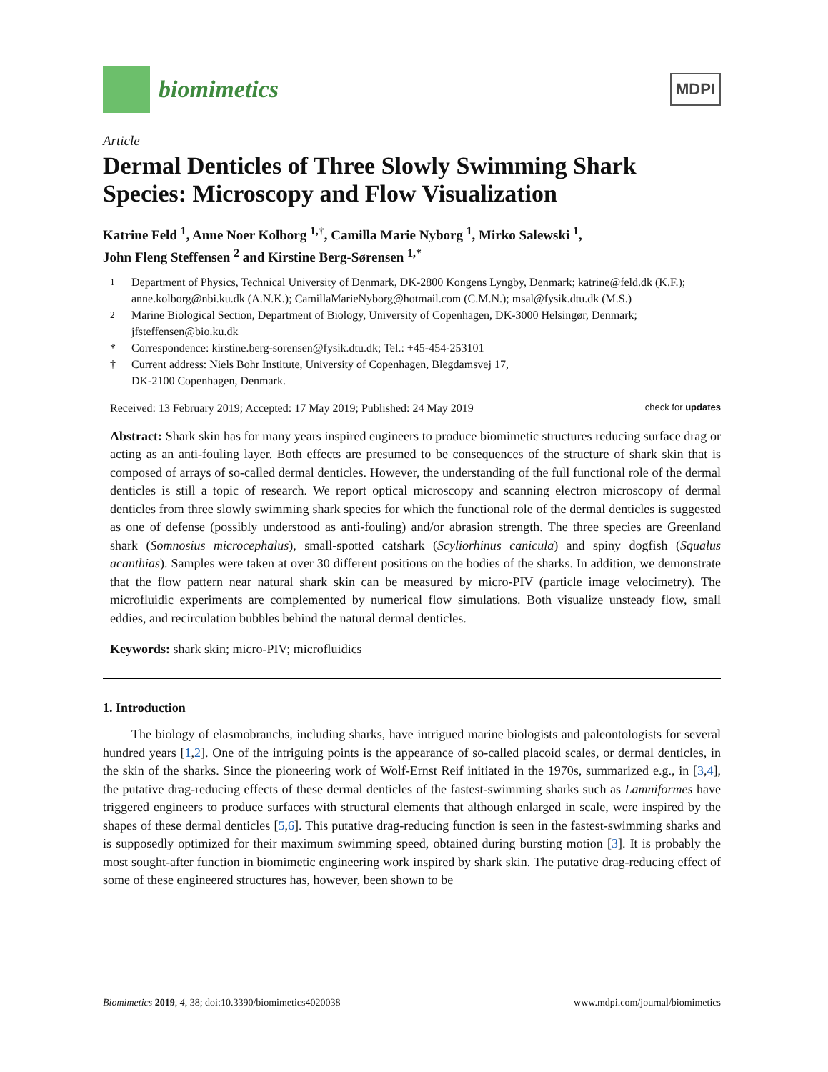biomimetics
MDPI
Article
Dermal Denticles of Three Slowly Swimming Shark Species: Microscopy and Flow Visualization
Katrine Feld <sup>1</sup>, Anne Noer Kolborg <sup>1,†</sup>, Camilla Marie Nyborg <sup>1</sup>, Mirko Salewski <sup>1</sup>,
John Fleng Steffensen <sup>2</sup> and Kirstine Berg-Sørensen <sup>1,*</sup>
<sup>1</sup> Department of Physics, Technical University of Denmark, DK-2800 Kongens Lyngby, Denmark; katrine@feld.dk (K.F.); anne.kolborg@nbi.ku.dk (A.N.K.); CamillaMarieNyborg@hotmail.com (C.M.N.); msal@fysik.dtu.dk (M.S.)
<sup>2</sup> Marine Biological Section, Department of Biology, University of Copenhagen, DK-3000 Helsingør, Denmark; jfsteffensen@bio.ku.dk
* Correspondence: kirstine.berg-sorensen@fysik.dtu.dk; Tel.: +45-454-253101
† Current address: Niels Bohr Institute, University of Copenhagen, Blegdamsvej 17,
DK-2100 Copenhagen, Denmark.
Received: 13 February 2019; Accepted: 17 May 2019; Published: 24 May 2019 check for updates
Abstract: Shark skin has for many years inspired engineers to produce biomimetic structures reducing surface drag or acting as an anti-fouling layer. Both effects are presumed to be consequences of the structure of shark skin that is composed of arrays of so-called dermal denticles. However, the understanding of the full functional role of the dermal denticles is still a topic of research. We report optical microscopy and scanning electron microscopy of dermal denticles from three slowly swimming shark species for which the functional role of the dermal denticles is suggested as one of defense (possibly understood as anti-fouling) and/or abrasion strength. The three species are Greenland shark (Somnosius microcephalus), small-spotted catshark (Scyliorhinus canicula) and spiny dogfish (Squalus acanthias). Samples were taken at over 30 different positions on the bodies of the sharks. In addition, we demonstrate that the flow pattern near natural shark skin can be measured by micro-PIV (particle image velocimetry). The microfluidic experiments are complemented by numerical flow simulations. Both visualize unsteady flow, small eddies, and recirculation bubbles behind the natural dermal denticles.
Keywords: shark skin; micro-PIV; microfluidics
1. Introduction
The biology of elasmobranchs, including sharks, have intrigued marine biologists and paleontologists for several hundred years [1,2]. One of the intriguing points is the appearance of so-called placoid scales, or dermal denticles, in the skin of the sharks. Since the pioneering work of Wolf-Ernst Reif initiated in the 1970s, summarized e.g., in [3,4], the putative drag-reducing effects of these dermal denticles of the fastest-swimming sharks such as Lamniformes have triggered engineers to produce surfaces with structural elements that although enlarged in scale, were inspired by the shapes of these dermal denticles [5,6]. This putative drag-reducing function is seen in the fastest-swimming sharks and is supposedly optimized for their maximum swimming speed, obtained during bursting motion [3]. It is probably the most sought-after function in biomimetic engineering work inspired by shark skin. The putative drag-reducing effect of some of these engineered structures has, however, been shown to be
Biomimetics 2019, 4, 38; doi:10.3390/biomimetics4020038 www.mdpi.com/journal/biomimetics